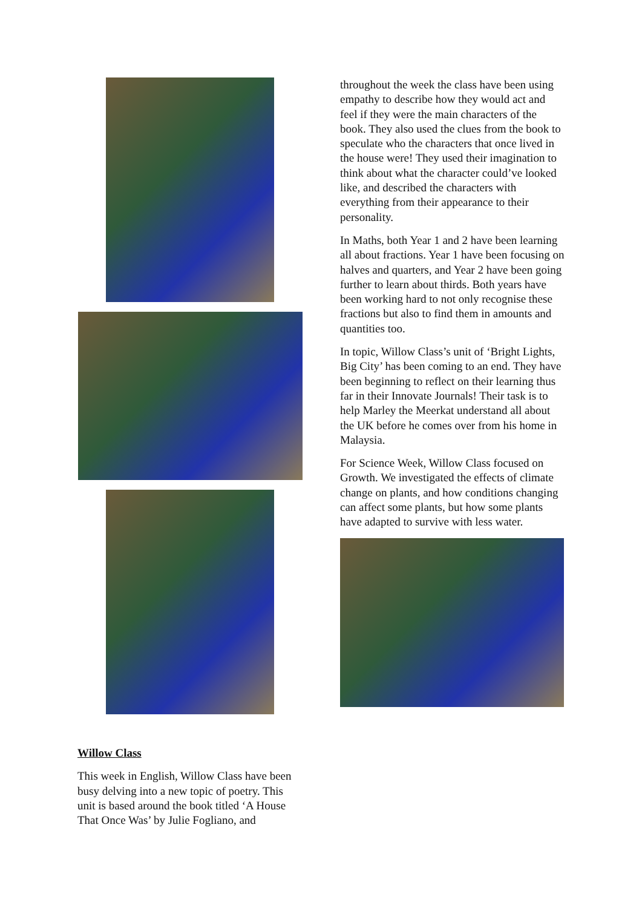Willow Class
This week in English, Willow Class have been busy delving into a new topic of poetry. This unit is based around the book titled ‘A House That Once Was’ by Julie Fogliano, and
throughout the week the class have been using empathy to describe how they would act and feel if they were the main characters of the book. They also used the clues from the book to speculate who the characters that once lived in the house were! They used their imagination to think about what the character could’ve looked like, and described the characters with everything from their appearance to their personality.
In Maths, both Year 1 and 2 have been learning all about fractions. Year 1 have been focusing on halves and quarters, and Year 2 have been going further to learn about thirds. Both years have been working hard to not only recognise these fractions but also to find them in amounts and quantities too.
In topic, Willow Class’s unit of ‘Bright Lights, Big City’ has been coming to an end. They have been beginning to reflect on their learning thus far in their Innovate Journals! Their task is to help Marley the Meerkat understand all about the UK before he comes over from his home in Malaysia.
For Science Week, Willow Class focused on Growth. We investigated the effects of climate change on plants, and how conditions changing can affect some plants, but how some plants have adapted to survive with less water.